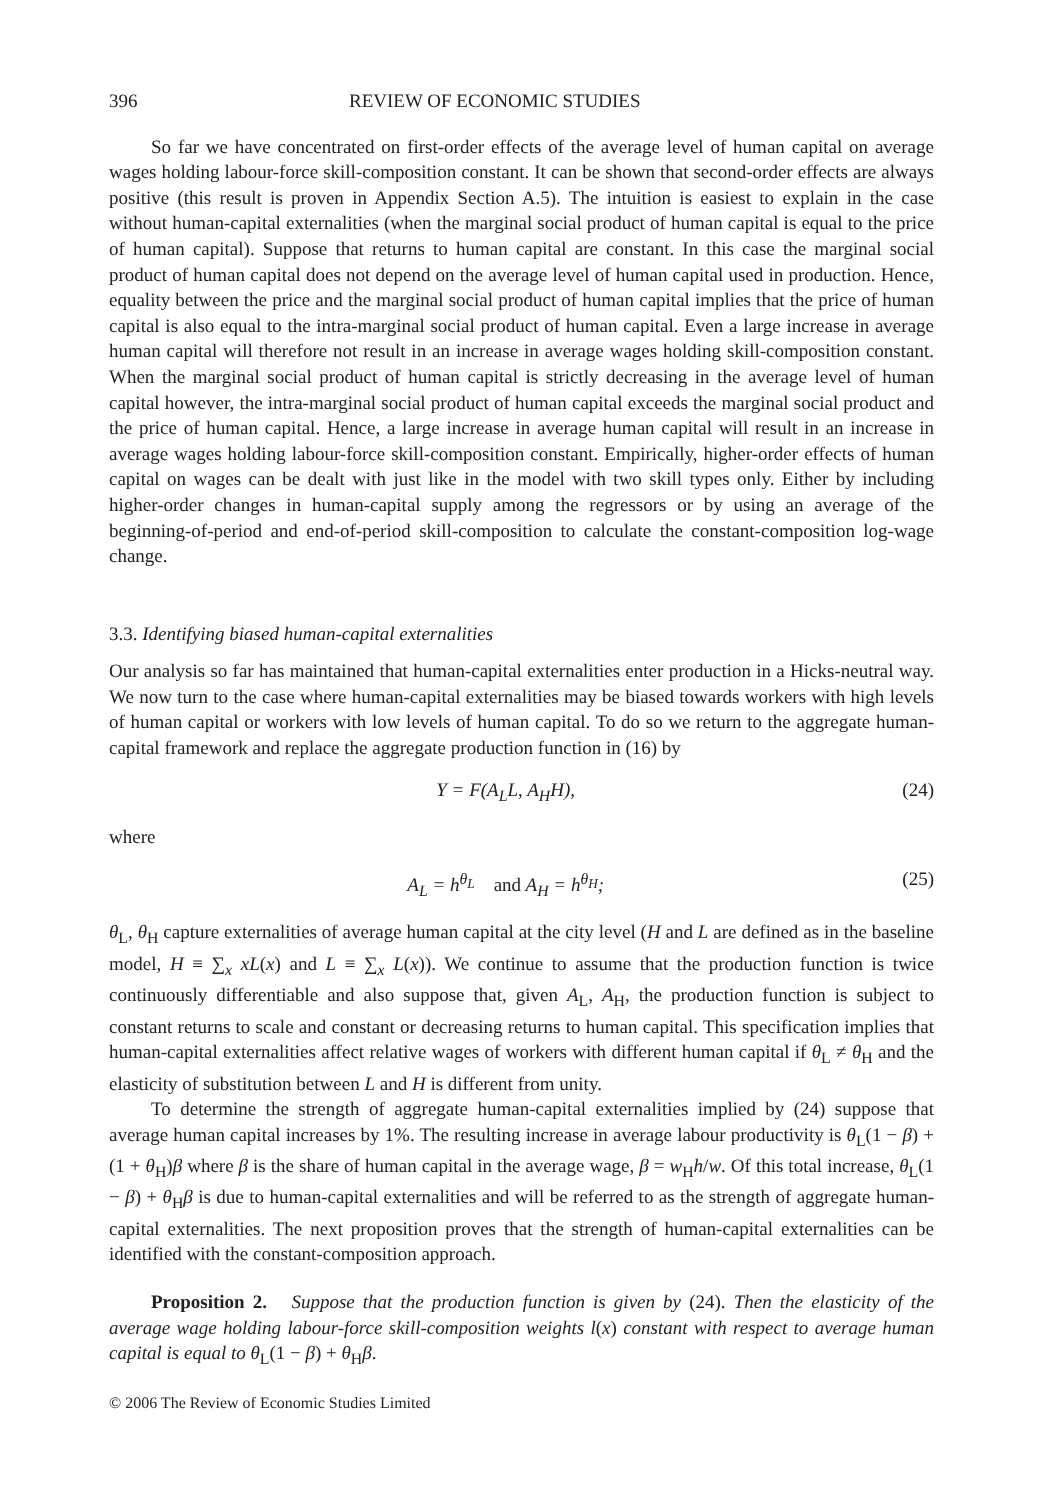396 REVIEW OF ECONOMIC STUDIES
So far we have concentrated on first-order effects of the average level of human capital on average wages holding labour-force skill-composition constant. It can be shown that second-order effects are always positive (this result is proven in Appendix Section A.5). The intuition is easiest to explain in the case without human-capital externalities (when the marginal social product of human capital is equal to the price of human capital). Suppose that returns to human capital are constant. In this case the marginal social product of human capital does not depend on the average level of human capital used in production. Hence, equality between the price and the marginal social product of human capital implies that the price of human capital is also equal to the intra-marginal social product of human capital. Even a large increase in average human capital will therefore not result in an increase in average wages holding skill-composition constant. When the marginal social product of human capital is strictly decreasing in the average level of human capital however, the intra-marginal social product of human capital exceeds the marginal social product and the price of human capital. Hence, a large increase in average human capital will result in an increase in average wages holding labour-force skill-composition constant. Empirically, higher-order effects of human capital on wages can be dealt with just like in the model with two skill types only. Either by including higher-order changes in human-capital supply among the regressors or by using an average of the beginning-of-period and end-of-period skill-composition to calculate the constant-composition log-wage change.
3.3. Identifying biased human-capital externalities
Our analysis so far has maintained that human-capital externalities enter production in a Hicks-neutral way. We now turn to the case where human-capital externalities may be biased towards workers with high levels of human capital or workers with low levels of human capital. To do so we return to the aggregate human-capital framework and replace the aggregate production function in (16) by
Y = F(A<sub>L</sub>L, A<sub>H</sub>H), (24)
where
A<sub>L</sub> = h<sup>θ<sub>L</sub></sup> and A<sub>H</sub> = h<sup>θ<sub>H</sub></sup>; (25)
θ<sub>L</sub>, θ<sub>H</sub> capture externalities of average human capital at the city level (H and L are defined as in the baseline model, H ≡ ∑<sub>x</sub> xL(x) and L ≡ ∑<sub>x</sub> L(x)). We continue to assume that the production function is twice continuously differentiable and also suppose that, given A<sub>L</sub>, A<sub>H</sub>, the production function is subject to constant returns to scale and constant or decreasing returns to human capital. This specification implies that human-capital externalities affect relative wages of workers with different human capital if θ<sub>L</sub> ≠ θ<sub>H</sub> and the elasticity of substitution between L and H is different from unity.
To determine the strength of aggregate human-capital externalities implied by (24) suppose that average human capital increases by 1%. The resulting increase in average labour productivity is θ<sub>L</sub>(1 − β) + (1 + θ<sub>H</sub>)β where β is the share of human capital in the average wage, β = w<sub>H</sub>h/w. Of this total increase, θ<sub>L</sub>(1 − β) + θ<sub>H</sub>β is due to human-capital externalities and will be referred to as the strength of aggregate human-capital externalities. The next proposition proves that the strength of human-capital externalities can be identified with the constant-composition approach.
Proposition 2. Suppose that the production function is given by (24). Then the elasticity of the average wage holding labour-force skill-composition weights l(x) constant with respect to average human capital is equal to θ<sub>L</sub>(1 − β) + θ<sub>H</sub>β.
© 2006 The Review of Economic Studies Limited